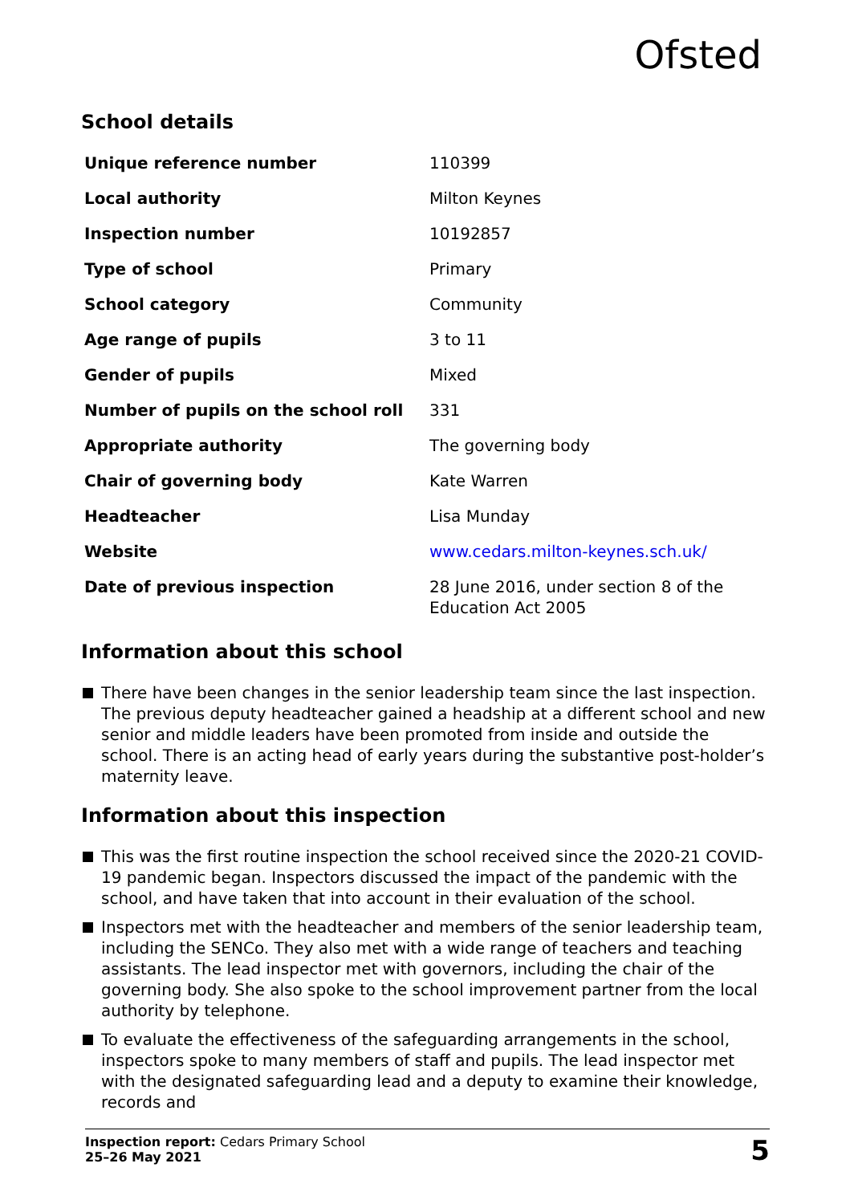Ofsted
School details
| Unique reference number | 110399 |
| Local authority | Milton Keynes |
| Inspection number | 10192857 |
| Type of school | Primary |
| School category | Community |
| Age range of pupils | 3 to 11 |
| Gender of pupils | Mixed |
| Number of pupils on the school roll | 331 |
| Appropriate authority | The governing body |
| Chair of governing body | Kate Warren |
| Headteacher | Lisa Munday |
| Website | www.cedars.milton-keynes.sch.uk/ |
| Date of previous inspection | 28 June 2016, under section 8 of the Education Act 2005 |
Information about this school
There have been changes in the senior leadership team since the last inspection. The previous deputy headteacher gained a headship at a different school and new senior and middle leaders have been promoted from inside and outside the school. There is an acting head of early years during the substantive post-holder’s maternity leave.
Information about this inspection
This was the first routine inspection the school received since the 2020-21 COVID-19 pandemic began. Inspectors discussed the impact of the pandemic with the school, and have taken that into account in their evaluation of the school.
Inspectors met with the headteacher and members of the senior leadership team, including the SENCo. They also met with a wide range of teachers and teaching assistants. The lead inspector met with governors, including the chair of the governing body. She also spoke to the school improvement partner from the local authority by telephone.
To evaluate the effectiveness of the safeguarding arrangements in the school, inspectors spoke to many members of staff and pupils. The lead inspector met with the designated safeguarding lead and a deputy to examine their knowledge, records and
Inspection report: Cedars Primary School
25–26 May 2021
5